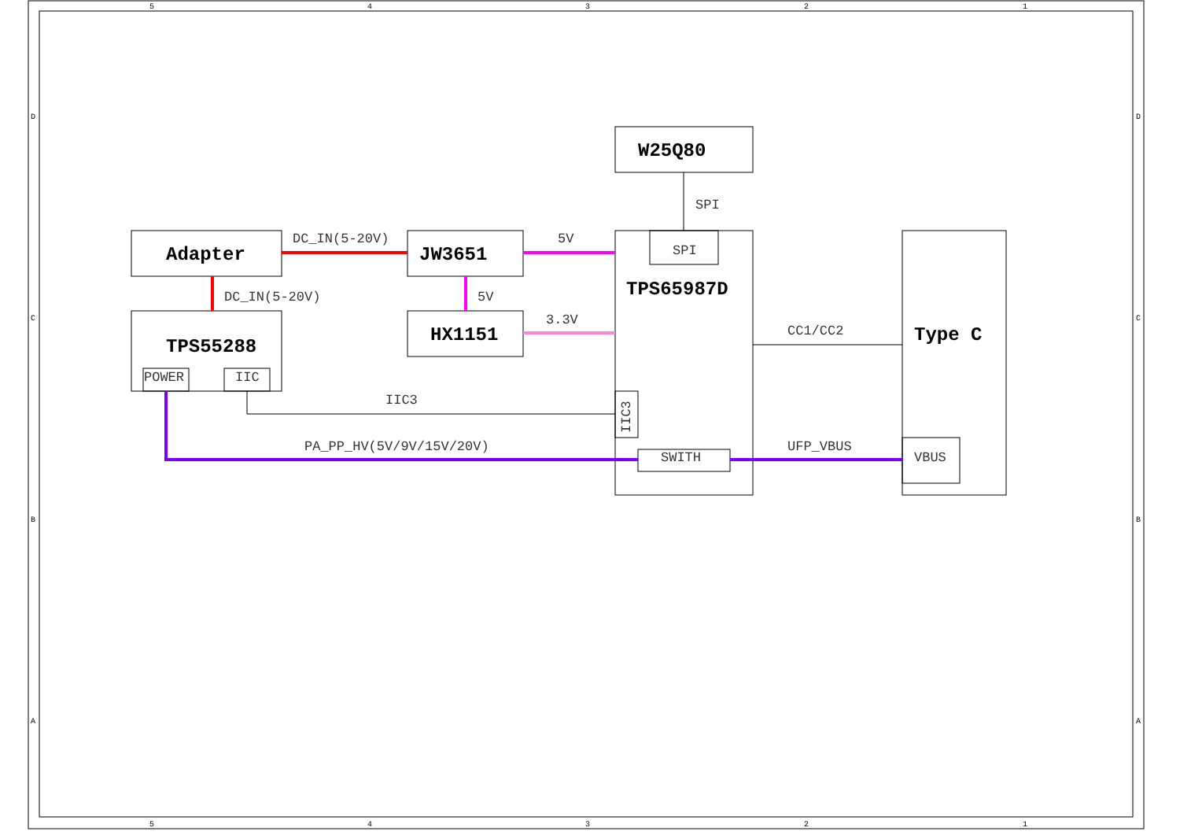5
4
3
2
1
5
4
3
2
1
D
C
B
A
D
C
B
A
W25Q80
Adapter
JW3651
TPS65987D
TPS55288
HX1151
Type C
SPI
SPI
DC_IN(5-20V)
5V
DC_IN(5-20V)
5V
3.3V
CC1/CC2
POWER
IIC
IIC3
IIC3
PA_PP_HV(5V/9V/15V/20V)
SWITH
UFP_VBUS
VBUS